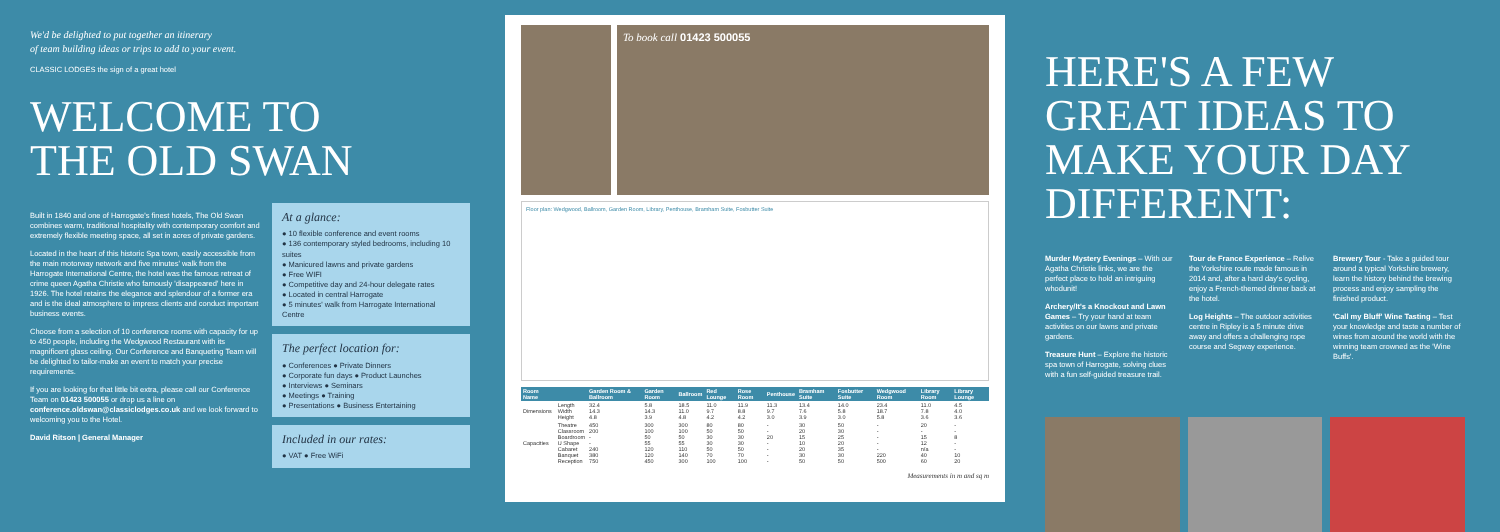We'd be delighted to put together an itinerary
of team building ideas or trips to add to your event.
CLASSIC LODGES the sign of a great hotel
WELCOME TO
THE OLD SWAN
Built in 1840 and one of Harrogate's finest hotels, The Old Swan combines warm, traditional hospitality with contemporary comfort and extremely flexible meeting space, all set in acres of private gardens.
Located in the heart of this historic Spa town, easily accessible from the main motorway network and five minutes' walk from the Harrogate International Centre, the hotel was the famous retreat of crime queen Agatha Christie who famously 'disappeared' here in 1926. The hotel retains the elegance and splendour of a former era and is the ideal atmosphere to impress clients and conduct important business events.
Choose from a selection of 10 conference rooms with capacity for up to 450 people, including the Wedgwood Restaurant with its magnificent glass ceiling. Our Conference and Banqueting Team will be delighted to tailor-make an event to match your precise requirements.
If you are looking for that little bit extra, please call our Conference Team on 01423 500055 or drop us a line on conference.oldswan@classiclodges.co.uk and we look forward to welcoming you to the Hotel.
David Ritson | General Manager
At a glance:
● 10 flexible conference and event rooms
● 136 contemporary styled bedrooms, including 10 suites
● Manicured lawns and private gardens
● Free WIFI
● Competitive day and 24-hour delegate rates
● Located in central Harrogate
● 5 minutes' walk from Harrogate International Centre
The perfect location for:
● Conferences ● Private Dinners
● Corporate fun days ● Product Launches
● Interviews ● Seminars
● Meetings ● Training
● Presentations ● Business Entertaining
Included in our rates:
● VAT ● Free WiFi
To book call 01423 500055
Floor plan: Wedgwood, Ballroom, Garden Room, Library, Penthouse, Bramham Suite, Fosbutter Suite
| Room Name | | Garden Room & Ballroom | Garden Room | Ballroom | Red Lounge | Rose Room | Penthouse | Bramham Suite | Fosbutter Suite | Wedgwood Room | Library Room | Library Lounge |
| --- | --- | --- | --- | --- | --- | --- | --- | --- | --- | --- | --- | --- |
| Dimensions | Length Width Height | 32.4 14.3 4.8 | 5.8 14.3 3.9 | 18.5 11.0 4.8 | 11.0 9.7 4.2 | 11.9 8.8 4.2 | 11.3 9.7 3.0 | 13.4 7.6 3.9 | 14.0 5.8 3.0 | 23.4 18.7 5.8 | 11.0 7.8 3.6 | 4.5 4.0 3.6 |
| Capacities | Theatre Classroom Boardroom U Shape Cabaret Banquet Reception | 450 200 - - 240 380 750 | 300 100 50 55 120 120 450 | 300 100 50 55 110 140 300 | 80 50 30 30 50 70 100 | 80 50 30 30 50 70 100 | - - 20 - - - - | 30 20 15 10 20 30 50 | 50 30 25 20 35 30 50 | - - - - - 220 500 | 20 - 15 12 n/a 40 60 | - - 8 - - 10 20 |
Measurements in m and sq m
HERE'S A FEW GREAT IDEAS TO MAKE YOUR DAY DIFFERENT:
Murder Mystery Evenings – With our Agatha Christie links, we are the perfect place to hold an intriguing whodunit!
Archery/It's a Knockout and Lawn Games – Try your hand at team activities on our lawns and private gardens.
Treasure Hunt – Explore the historic spa town of Harrogate, solving clues with a fun self-guided treasure trail.
Tour de France Experience – Relive the Yorkshire route made famous in 2014 and, after a hard day's cycling, enjoy a French-themed dinner back at the hotel.
Log Heights – The outdoor activities centre in Ripley is a 5 minute drive away and offers a challenging rope course and Segway experience.
Brewery Tour - Take a guided tour around a typical Yorkshire brewery, learn the history behind the brewing process and enjoy sampling the finished product.
'Call my Bluff' Wine Tasting – Test your knowledge and taste a number of wines from around the world with the winning team crowned as the 'Wine Buffs'.